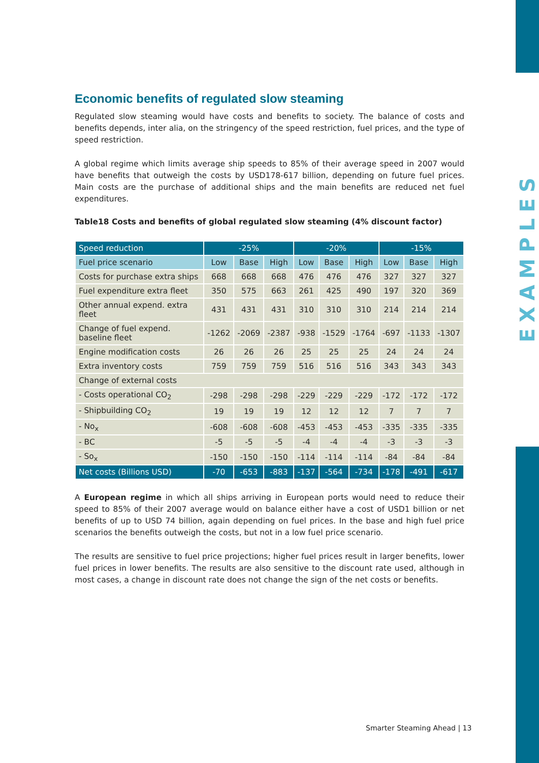EXAMPLES
Economic benefits of regulated slow steaming
Regulated slow steaming would have costs and benefits to society. The balance of costs and benefits depends, inter alia, on the stringency of the speed restriction, fuel prices, and the type of speed restriction.
A global regime which limits average ship speeds to 85% of their average speed in 2007 would have benefits that outweigh the costs by USD178-617 billion, depending on future fuel prices. Main costs are the purchase of additional ships and the main benefits are reduced net fuel expenditures.
Table18 Costs and benefits of global regulated slow steaming (4% discount factor)
| Speed reduction | -25% | | | -20% | | | -15% | | |
| --- | --- | --- | --- | --- | --- | --- | --- | --- | --- |
| Fuel price scenario | Low | Base | High | Low | Base | High | Low | Base | High |
| Costs for purchase extra ships | 668 | 668 | 668 | 476 | 476 | 476 | 327 | 327 | 327 |
| Fuel expenditure extra fleet | 350 | 575 | 663 | 261 | 425 | 490 | 197 | 320 | 369 |
| Other annual expend. extra fleet | 431 | 431 | 431 | 310 | 310 | 310 | 214 | 214 | 214 |
| Change of fuel expend. baseline fleet | -1262 | -2069 | -2387 | -938 | -1529 | -1764 | -697 | -1133 | -1307 |
| Engine modification costs | 26 | 26 | 26 | 25 | 25 | 25 | 24 | 24 | 24 |
| Extra inventory costs | 759 | 759 | 759 | 516 | 516 | 516 | 343 | 343 | 343 |
| Change of external costs | | | | | | | | | |
| - Costs operational CO<sub>2</sub> | -298 | -298 | -298 | -229 | -229 | -229 | -172 | -172 | -172 |
| - Shipbuilding CO<sub>2</sub> | 19 | 19 | 19 | 12 | 12 | 12 | 7 | 7 | 7 |
| - No<sub>x</sub> | -608 | -608 | -608 | -453 | -453 | -453 | -335 | -335 | -335 |
| - BC | -5 | -5 | -5 | -4 | -4 | -4 | -3 | -3 | -3 |
| - So<sub>x</sub> | -150 | -150 | -150 | -114 | -114 | -114 | -84 | -84 | -84 |
| Net costs (Billions USD) | -70 | -653 | -883 | -137 | -564 | -734 | -178 | -491 | -617 |
A European regime in which all ships arriving in European ports would need to reduce their speed to 85% of their 2007 average would on balance either have a cost of USD1 billion or net benefits of up to USD 74 billion, again depending on fuel prices. In the base and high fuel price scenarios the benefits outweigh the costs, but not in a low fuel price scenario.
The results are sensitive to fuel price projections; higher fuel prices result in larger benefits, lower fuel prices in lower benefits. The results are also sensitive to the discount rate used, although in most cases, a change in discount rate does not change the sign of the net costs or benefits.
Smarter Steaming Ahead | 13